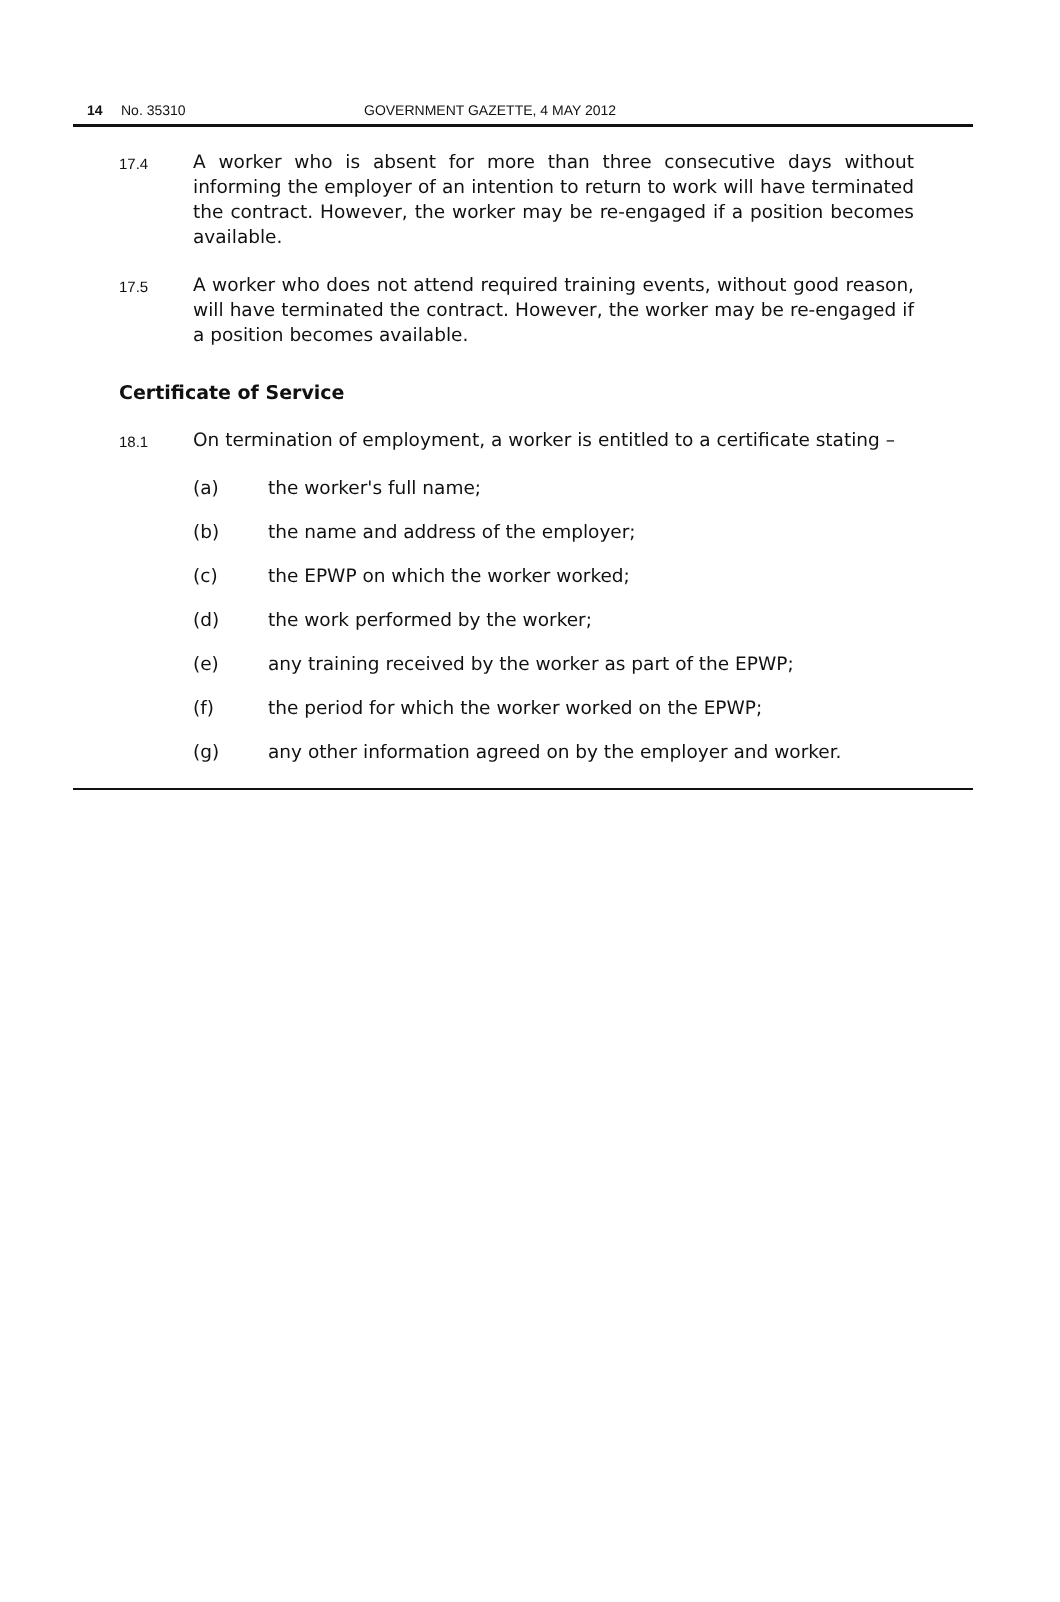14 No. 35310 GOVERNMENT GAZETTE, 4 MAY 2012
17.4 A worker who is absent for more than three consecutive days without informing the employer of an intention to return to work will have terminated the contract. However, the worker may be re-engaged if a position becomes available.
17.5 A worker who does not attend required training events, without good reason, will have terminated the contract. However, the worker may be re-engaged if a position becomes available.
Certificate of Service
18.1 On termination of employment, a worker is entitled to a certificate stating –
(a) the worker's full name;
(b) the name and address of the employer;
(c) the EPWP on which the worker worked;
(d) the work performed by the worker;
(e) any training received by the worker as part of the EPWP;
(f) the period for which the worker worked on the EPWP;
(g) any other information agreed on by the employer and worker.